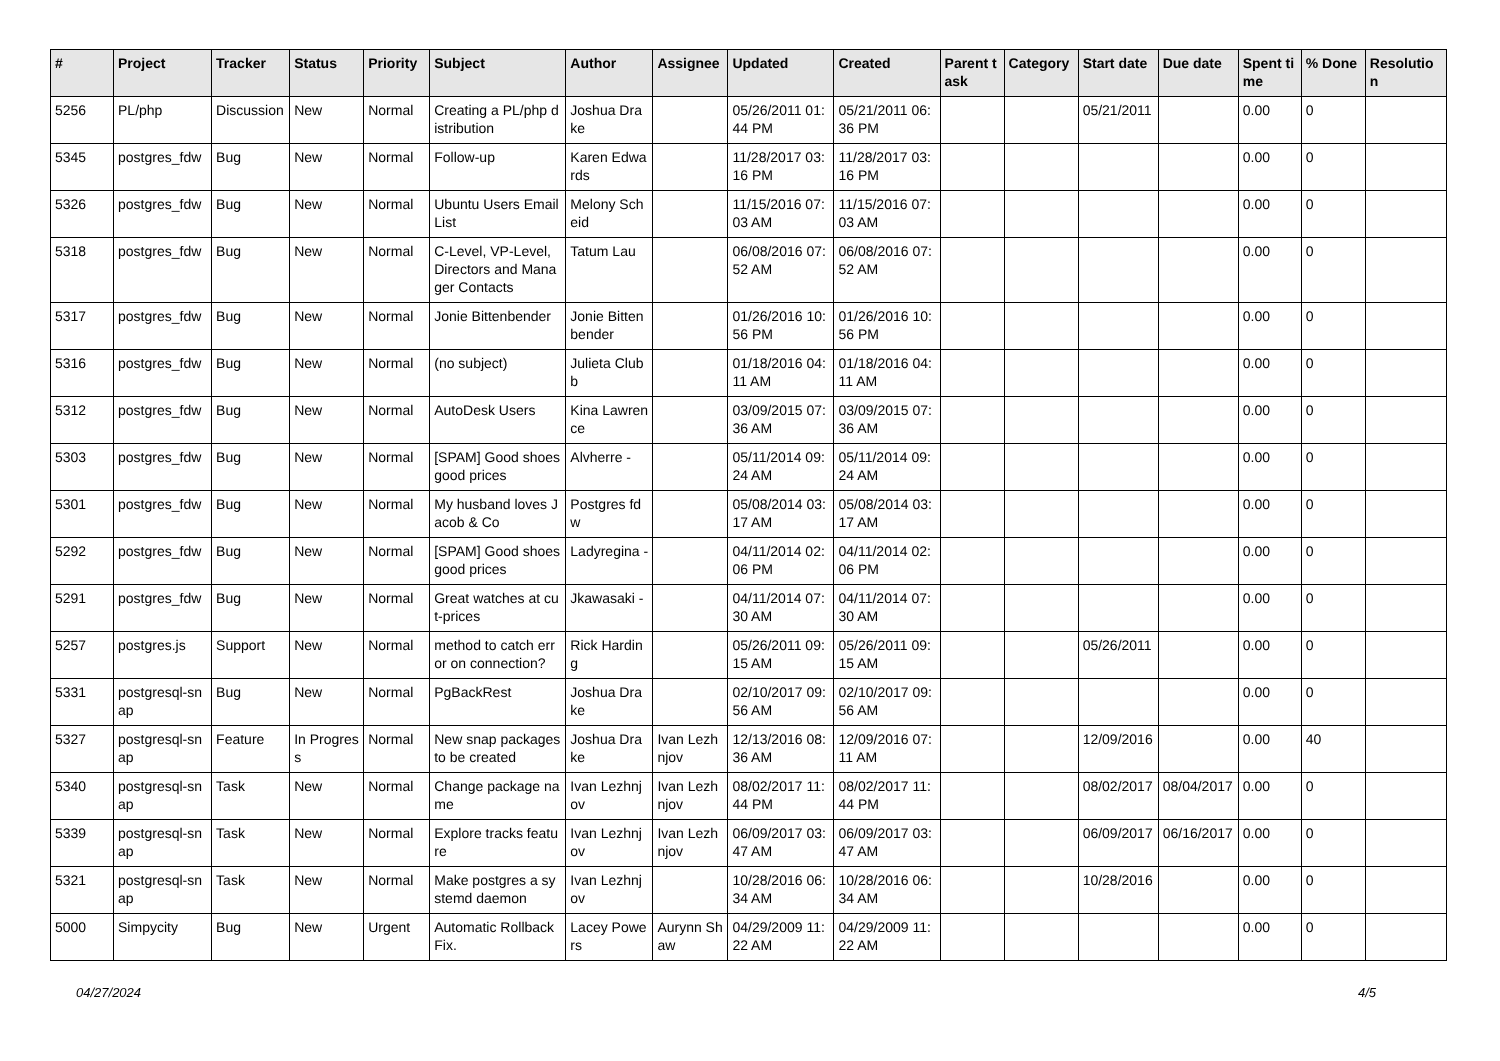| # | Project | Tracker | Status | Priority | Subject | Author | Assignee | Updated | Created | Parent task | Category | Start date | Due date | Spent time | % Done | Resolution |
| --- | --- | --- | --- | --- | --- | --- | --- | --- | --- | --- | --- | --- | --- | --- | --- | --- |
| 5256 | PL/php | Discussion | New | Normal | Creating a PL/php distribution | Joshua Drake | | 05/26/2011 01:44 PM | 05/21/2011 06:36 PM | | | 05/21/2011 | | 0.00 | 0 | |
| 5345 | postgres_fdw | Bug | New | Normal | Follow-up | Karen Edwards | | 11/28/2017 03:16 PM | 11/28/2017 03:16 PM | | | | | 0.00 | 0 | |
| 5326 | postgres_fdw | Bug | New | Normal | Ubuntu Users Email List | Melony Scheid | | 11/15/2016 07:03 AM | 11/15/2016 07:03 AM | | | | | 0.00 | 0 | |
| 5318 | postgres_fdw | Bug | New | Normal | C-Level, VP-Level, Directors and Manager Contacts | Tatum Lau | | 06/08/2016 07:52 AM | 06/08/2016 07:52 AM | | | | | 0.00 | 0 | |
| 5317 | postgres_fdw | Bug | New | Normal | Jonie Bittenbender | Jonie Bittenbender | | 01/26/2016 10:56 PM | 01/26/2016 10:56 PM | | | | | 0.00 | 0 | |
| 5316 | postgres_fdw | Bug | New | Normal | (no subject) | Julieta Clubb | | 01/18/2016 04:11 AM | 01/18/2016 04:11 AM | | | | | 0.00 | 0 | |
| 5312 | postgres_fdw | Bug | New | Normal | AutoDesk Users | Kina Lawrence | | 03/09/2015 07:36 AM | 03/09/2015 07:36 AM | | | | | 0.00 | 0 | |
| 5303 | postgres_fdw | Bug | New | Normal | [SPAM] Good shoes good prices | Alvherre - | | 05/11/2014 09:24 AM | 05/11/2014 09:24 AM | | | | | 0.00 | 0 | |
| 5301 | postgres_fdw | Bug | New | Normal | My husband loves Jacob & Co | Postgres fdw | | 05/08/2014 03:17 AM | 05/08/2014 03:17 AM | | | | | 0.00 | 0 | |
| 5292 | postgres_fdw | Bug | New | Normal | [SPAM] Good shoes good prices | Ladyregina - | | 04/11/2014 02:06 PM | 04/11/2014 02:06 PM | | | | | 0.00 | 0 | |
| 5291 | postgres_fdw | Bug | New | Normal | Great watches at cut-prices | Jkawasaki - | | 04/11/2014 07:30 AM | 04/11/2014 07:30 AM | | | | | 0.00 | 0 | |
| 5257 | postgres.js | Support | New | Normal | method to catch error on connection? | Rick Harding | | 05/26/2011 09:15 AM | 05/26/2011 09:15 AM | | | 05/26/2011 | | 0.00 | 0 | |
| 5331 | postgresql-snap | Bug | New | Normal | PgBackRest | Joshua Drake | | 02/10/2017 09:56 AM | 02/10/2017 09:56 AM | | | | | 0.00 | 0 | |
| 5327 | postgresql-snap | Feature | In Progress | Normal | New snap packages to be created | Joshua Drake | Ivan Lezhnjov | 12/13/2016 08:36 AM | 12/09/2016 07:11 AM | | | 12/09/2016 | | 0.00 | 40 | |
| 5340 | postgresql-snap | Task | New | Normal | Change package name | Ivan Lezhnjov | Ivan Lezhnjov | 08/02/2017 11:44 PM | 08/02/2017 11:44 PM | | | 08/02/2017 | 08/04/2017 | 0.00 | 0 | |
| 5339 | postgresql-snap | Task | New | Normal | Explore tracks feature | Ivan Lezhnjov | Ivan Lezhnjov | 06/09/2017 03:47 AM | 06/09/2017 03:47 AM | | | 06/09/2017 | 06/16/2017 | 0.00 | 0 | |
| 5321 | postgresql-snap | Task | New | Normal | Make postgres a systemd daemon | Ivan Lezhnjov | | 10/28/2016 06:34 AM | 10/28/2016 06:34 AM | | | 10/28/2016 | | 0.00 | 0 | |
| 5000 | Simpycity | Bug | New | Urgent | Automatic Rollback Fix. | Lacey Powers | Aurynn Shaw | 04/29/2009 11:22 AM | 04/29/2009 11:22 AM | | | | | 0.00 | 0 | |
04/27/2024 4/5